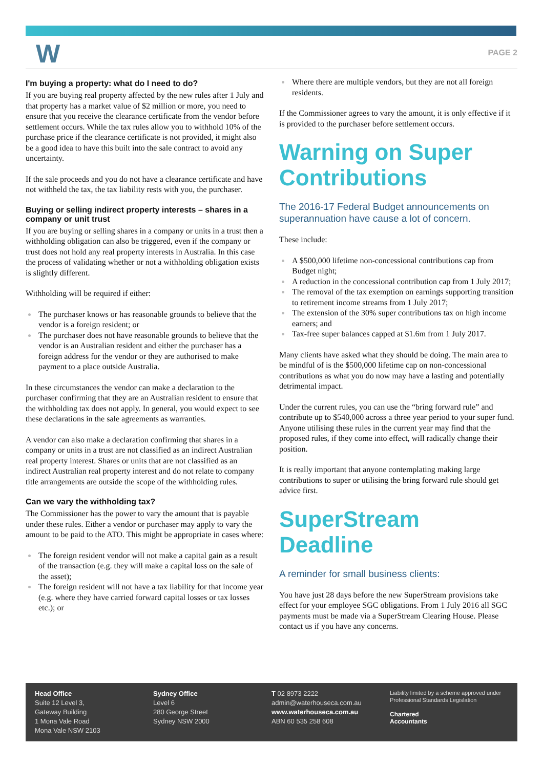W PAGE 2
I'm buying a property: what do I need to do?
If you are buying real property affected by the new rules after 1 July and that property has a market value of $2 million or more, you need to ensure that you receive the clearance certificate from the vendor before settlement occurs. While the tax rules allow you to withhold 10% of the purchase price if the clearance certificate is not provided, it might also be a good idea to have this built into the sale contract to avoid any uncertainty.
If the sale proceeds and you do not have a clearance certificate and have not withheld the tax, the tax liability rests with you, the purchaser.
Buying or selling indirect property interests – shares in a company or unit trust
If you are buying or selling shares in a company or units in a trust then a withholding obligation can also be triggered, even if the company or trust does not hold any real property interests in Australia. In this case the process of validating whether or not a withholding obligation exists is slightly different.
Withholding will be required if either:
The purchaser knows or has reasonable grounds to believe that the vendor is a foreign resident; or
The purchaser does not have reasonable grounds to believe that the vendor is an Australian resident and either the purchaser has a foreign address for the vendor or they are authorised to make payment to a place outside Australia.
In these circumstances the vendor can make a declaration to the purchaser confirming that they are an Australian resident to ensure that the withholding tax does not apply. In general, you would expect to see these declarations in the sale agreements as warranties.
A vendor can also make a declaration confirming that shares in a company or units in a trust are not classified as an indirect Australian real property interest. Shares or units that are not classified as an indirect Australian real property interest and do not relate to company title arrangements are outside the scope of the withholding rules.
Can we vary the withholding tax?
The Commissioner has the power to vary the amount that is payable under these rules. Either a vendor or purchaser may apply to vary the amount to be paid to the ATO. This might be appropriate in cases where:
The foreign resident vendor will not make a capital gain as a result of the transaction (e.g. they will make a capital loss on the sale of the asset);
The foreign resident will not have a tax liability for that income year (e.g. where they have carried forward capital losses or tax losses etc.); or
Where there are multiple vendors, but they are not all foreign residents.
If the Commissioner agrees to vary the amount, it is only effective if it is provided to the purchaser before settlement occurs.
Warning on Super Contributions
The 2016-17 Federal Budget announcements on superannuation have cause a lot of concern.
These include:
A $500,000 lifetime non-concessional contributions cap from Budget night;
A reduction in the concessional contribution cap from 1 July 2017;
The removal of the tax exemption on earnings supporting transition to retirement income streams from 1 July 2017;
The extension of the 30% super contributions tax on high income earners; and
Tax-free super balances capped at $1.6m from 1 July 2017.
Many clients have asked what they should be doing. The main area to be mindful of is the $500,000 lifetime cap on non-concessional contributions as what you do now may have a lasting and potentially detrimental impact.
Under the current rules, you can use the “bring forward rule” and contribute up to $540,000 across a three year period to your super fund. Anyone utilising these rules in the current year may find that the proposed rules, if they come into effect, will radically change their position.
It is really important that anyone contemplating making large contributions to super or utilising the bring forward rule should get advice first.
SuperStream Deadline
A reminder for small business clients:
You have just 28 days before the new SuperStream provisions take effect for your employee SGC obligations. From 1 July 2016 all SGC payments must be made via a SuperStream Clearing House. Please contact us if you have any concerns.
Head Office
Suite 12 Level 3,
Gateway Building
1 Mona Vale Road
Mona Vale NSW 2103
Sydney Office
Level 6
280 George Street
Sydney NSW 2000
T 02 8973 2222
admin@waterhouseca.com.au
www.waterhouseca.com.au
ABN 60 535 258 608
Liability limited by a scheme approved under Professional Standards Legislation
Chartered
Accountants